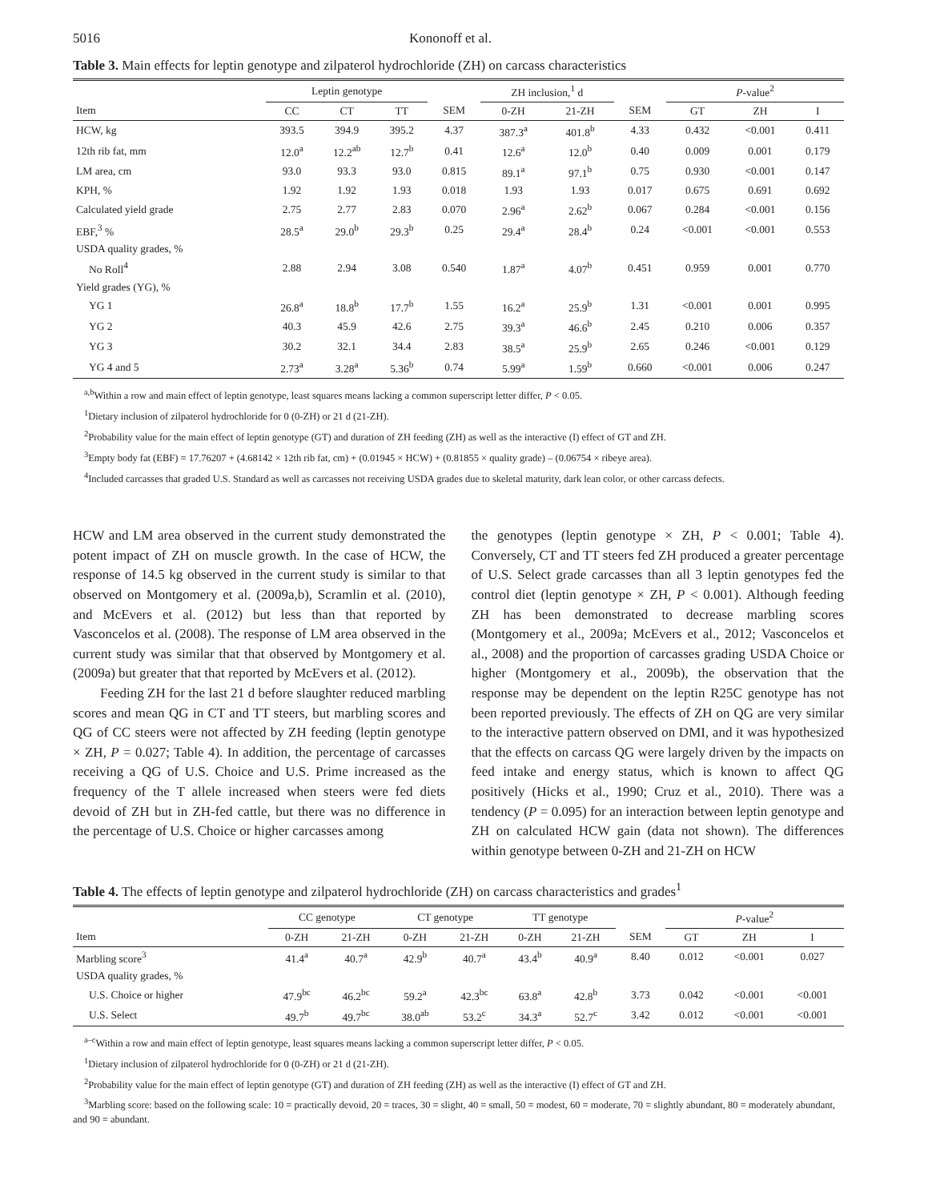5016 Kononoff et al.
Table 3. Main effects for leptin genotype and zilpaterol hydrochloride (ZH) on carcass characteristics
| | Leptin genotype | | | | ZH inclusion,<sup>1</sup> d | | | P -value<sup>2</sup> | | |
| --- | --- | --- | --- | --- | --- | --- | --- | --- | --- | --- |
| Item | CC | CT | TT | SEM | 0-ZH | 21-ZH | SEM | GT | ZH | I |
| HCW, kg | 393.5 | 394.9 | 395.2 | 4.37 | 387.3<sup>a</sup> | 401.8<sup>b</sup> | 4.33 | 0.432 | <0.001 | 0.411 |
| 12th rib fat, mm | 12.0<sup>a</sup> | 12.2<sup>ab</sup> | 12.7<sup>b</sup> | 0.41 | 12.6<sup>a</sup> | 12.0<sup>b</sup> | 0.40 | 0.009 | 0.001 | 0.179 |
| LM area, cm | 93.0 | 93.3 | 93.0 | 0.815 | 89.1<sup>a</sup> | 97.1<sup>b</sup> | 0.75 | 0.930 | <0.001 | 0.147 |
| KPH, % | 1.92 | 1.92 | 1.93 | 0.018 | 1.93 | 1.93 | 0.017 | 0.675 | 0.691 | 0.692 |
| Calculated yield grade | 2.75 | 2.77 | 2.83 | 0.070 | 2.96<sup>a</sup> | 2.62<sup>b</sup> | 0.067 | 0.284 | <0.001 | 0.156 |
| EBF,<sup>3</sup> % | 28.5<sup>a</sup> | 29.0<sup>b</sup> | 29.3<sup>b</sup> | 0.25 | 29.4<sup>a</sup> | 28.4<sup>b</sup> | 0.24 | <0.001 | <0.001 | 0.553 |
| USDA quality grades, % | | | | | | | | | | |
| No Roll<sup>4</sup> | 2.88 | 2.94 | 3.08 | 0.540 | 1.87<sup>a</sup> | 4.07<sup>b</sup> | 0.451 | 0.959 | 0.001 | 0.770 |
| Yield grades (YG), % | | | | | | | | | | |
| YG 1 | 26.8<sup>a</sup> | 18.8<sup>b</sup> | 17.7<sup>b</sup> | 1.55 | 16.2<sup>a</sup> | 25.9<sup>b</sup> | 1.31 | <0.001 | 0.001 | 0.995 |
| YG 2 | 40.3 | 45.9 | 42.6 | 2.75 | 39.3<sup>a</sup> | 46.6<sup>b</sup> | 2.45 | 0.210 | 0.006 | 0.357 |
| YG 3 | 30.2 | 32.1 | 34.4 | 2.83 | 38.5<sup>a</sup> | 25.9<sup>b</sup> | 2.65 | 0.246 | <0.001 | 0.129 |
| YG 4 and 5 | 2.73<sup>a</sup> | 3.28<sup>a</sup> | 5.36<sup>b</sup> | 0.74 | 5.99<sup>a</sup> | 1.59<sup>b</sup> | 0.660 | <0.001 | 0.006 | 0.247 |
<sup>a,b</sup>Within a row and main effect of leptin genotype, least squares means lacking a common superscript letter differ, P < 0.05.
<sup>1</sup> Dietary inclusion of zilpaterol hydrochloride for 0 (0-ZH) or 21 d (21-ZH).
<sup>2</sup> Probability value for the main effect of leptin genotype (GT) and duration of ZH feeding (ZH) as well as the interactive (I) effect of GT and ZH.
<sup>3</sup> Empty body fat (EBF) = 17.76207 + (4.68142 × 12th rib fat, cm) + (0.01945 × HCW) + (0.81855 × quality grade) – (0.06754 × ribeye area).
<sup>4</sup> Included carcasses that graded U.S. Standard as well as carcasses not receiving USDA grades due to skeletal maturity, dark lean color, or other carcass defects.
HCW and LM area observed in the current study demonstrated the potent impact of ZH on muscle growth. In the case of HCW, the response of 14.5 kg observed in the current study is similar to that observed on Montgomery et al. (2009a,b), Scramlin et al. (2010), and McEvers et al. (2012) but less than that reported by Vasconcelos et al. (2008). The response of LM area observed in the current study was similar that that observed by Montgomery et al. (2009a) but greater that that reported by McEvers et al. (2012).
Feeding ZH for the last 21 d before slaughter reduced marbling scores and mean QG in CT and TT steers, but marbling scores and QG of CC steers were not affected by ZH feeding (leptin genotype × ZH, P = 0.027; Table 4). In addition, the percentage of carcasses receiving a QG of U.S. Choice and U.S. Prime increased as the frequency of the T allele increased when steers were fed diets devoid of ZH but in ZH-fed cattle, but there was no difference in the percentage of U.S. Choice or higher carcasses among
the genotypes (leptin genotype × ZH, P < 0.001; Table 4). Conversely, CT and TT steers fed ZH produced a greater percentage of U.S. Select grade carcasses than all 3 leptin genotypes fed the control diet (leptin genotype × ZH, P < 0.001). Although feeding ZH has been demonstrated to decrease marbling scores (Montgomery et al., 2009a; McEvers et al., 2012; Vasconcelos et al., 2008) and the proportion of carcasses grading USDA Choice or higher (Montgomery et al., 2009b), the observation that the response may be dependent on the leptin R25C genotype has not been reported previously. The effects of ZH on QG are very similar to the interactive pattern observed on DMI, and it was hypothesized that the effects on carcass QG were largely driven by the impacts on feed intake and energy status, which is known to affect QG positively (Hicks et al., 1990; Cruz et al., 2010). There was a tendency (P = 0.095) for an interaction between leptin genotype and ZH on calculated HCW gain (data not shown). The differences within genotype between 0-ZH and 21-ZH on HCW
Table 4. The effects of leptin genotype and zilpaterol hydrochloride (ZH) on carcass characteristics and grades<sup>1</sup>
| | CC genotype | | CT genotype | | TT genotype | | | P -value<sup>2</sup> | | |
| --- | --- | --- | --- | --- | --- | --- | --- | --- | --- | --- |
| Item | 0-ZH | 21-ZH | 0-ZH | 21-ZH | 0-ZH | 21-ZH | SEM | GT | ZH | I |
| Marbling score<sup>3</sup> | 41.4<sup>a</sup> | 40.7<sup>a</sup> | 42.9<sup>b</sup> | 40.7<sup>a</sup> | 43.4<sup>b</sup> | 40.9<sup>a</sup> | 8.40 | 0.012 | <0.001 | 0.027 |
| USDA quality grades, % | | | | | | | | | | |
| U.S. Choice or higher | 47.9<sup>bc</sup> | 46.2<sup>bc</sup> | 59.2<sup>a</sup> | 42.3<sup>bc</sup> | 63.8<sup>a</sup> | 42.8<sup>b</sup> | 3.73 | 0.042 | <0.001 | <0.001 |
| U.S. Select | 49.7<sup>b</sup> | 49.7<sup>bc</sup> | 38.0<sup>ab</sup> | 53.2<sup>c</sup> | 34.3<sup>a</sup> | 52.7<sup>c</sup> | 3.42 | 0.012 | <0.001 | <0.001 |
<sup>a–c</sup>Within a row and main effect of leptin genotype, least squares means lacking a common superscript letter differ, P < 0.05.
<sup>1</sup> Dietary inclusion of zilpaterol hydrochloride for 0 (0-ZH) or 21 d (21-ZH).
<sup>2</sup> Probability value for the main effect of leptin genotype (GT) and duration of ZH feeding (ZH) as well as the interactive (I) effect of GT and ZH.
<sup>3</sup> Marbling score: based on the following scale: 10 = practically devoid, 20 = traces, 30 = slight, 40 = small, 50 = modest, 60 = moderate, 70 = slightly abundant, 80 = moderately abundant, and 90 = abundant.